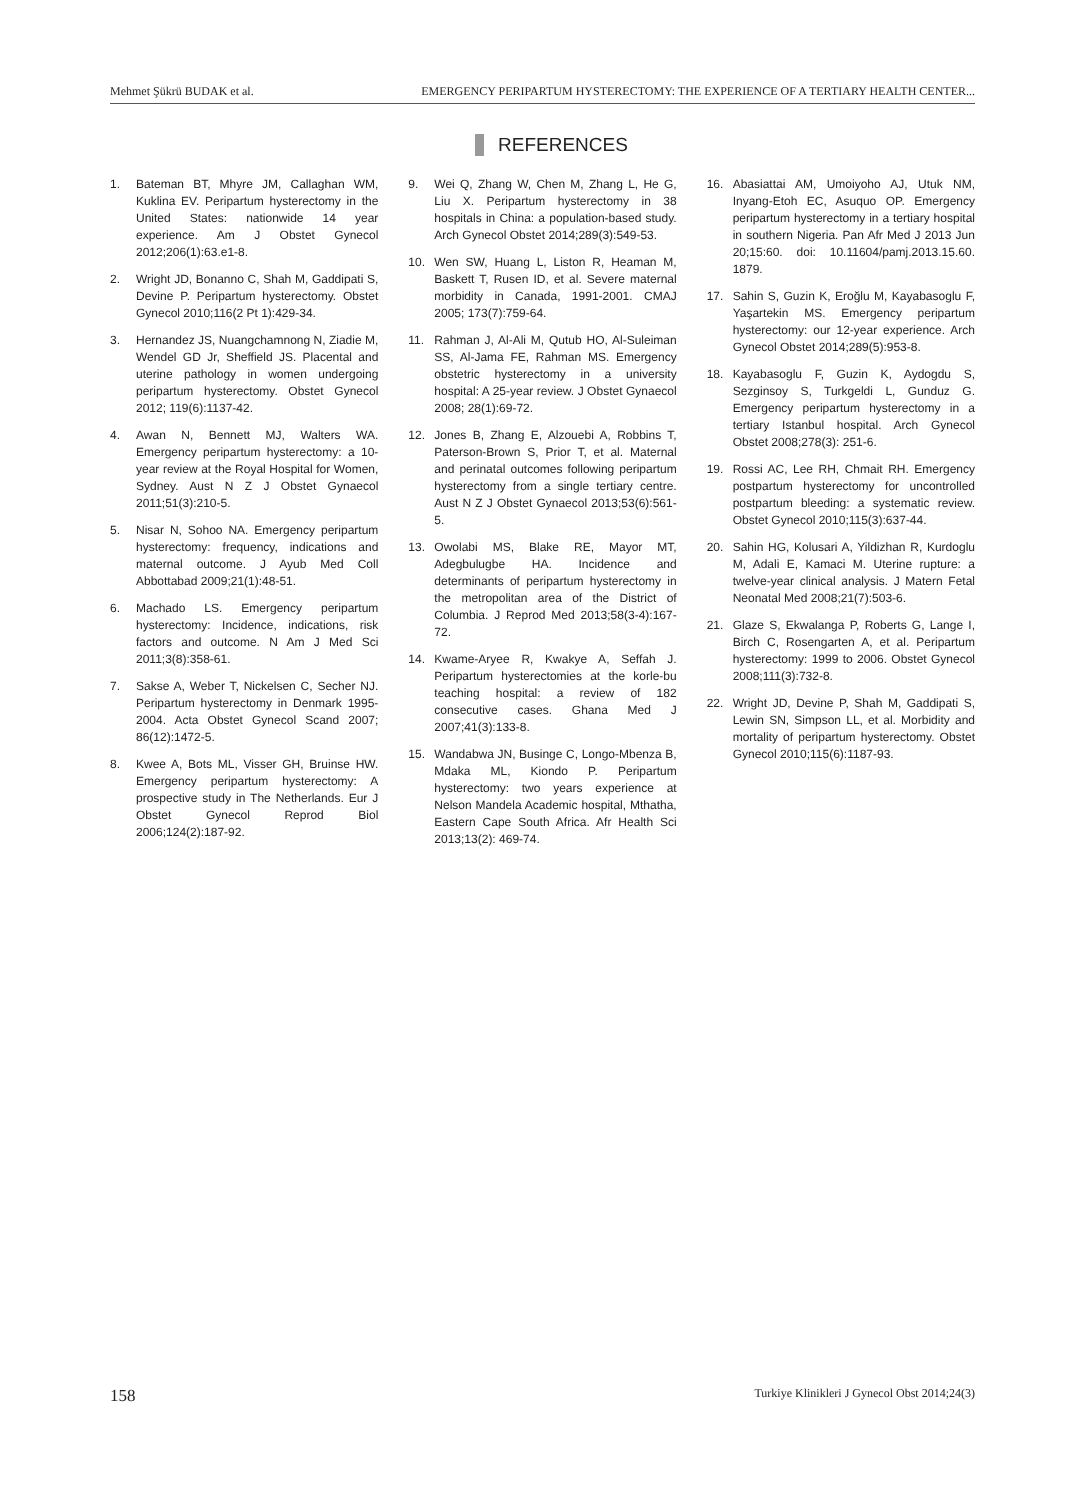Mehmet Şükrü BUDAK et al. EMERGENCY PERIPARTUM HYSTERECTOMY: THE EXPERIENCE OF A TERTIARY HEALTH CENTER...
REFERENCES
1. Bateman BT, Mhyre JM, Callaghan WM, Kuklina EV. Peripartum hysterectomy in the United States: nationwide 14 year experience. Am J Obstet Gynecol 2012;206(1):63.e1-8.
2. Wright JD, Bonanno C, Shah M, Gaddipati S, Devine P. Peripartum hysterectomy. Obstet Gynecol 2010;116(2 Pt 1):429-34.
3. Hernandez JS, Nuangchamnong N, Ziadie M, Wendel GD Jr, Sheffield JS. Placental and uterine pathology in women undergoing peripartum hysterectomy. Obstet Gynecol 2012; 119(6):1137-42.
4. Awan N, Bennett MJ, Walters WA. Emergency peripartum hysterectomy: a 10-year review at the Royal Hospital for Women, Sydney. Aust N Z J Obstet Gynaecol 2011;51(3):210-5.
5. Nisar N, Sohoo NA. Emergency peripartum hysterectomy: frequency, indications and maternal outcome. J Ayub Med Coll Abbottabad 2009;21(1):48-51.
6. Machado LS. Emergency peripartum hysterectomy: Incidence, indications, risk factors and outcome. N Am J Med Sci 2011;3(8):358-61.
7. Sakse A, Weber T, Nickelsen C, Secher NJ. Peripartum hysterectomy in Denmark 1995-2004. Acta Obstet Gynecol Scand 2007; 86(12):1472-5.
8. Kwee A, Bots ML, Visser GH, Bruinse HW. Emergency peripartum hysterectomy: A prospective study in The Netherlands. Eur J Obstet Gynecol Reprod Biol 2006;124(2):187-92.
9. Wei Q, Zhang W, Chen M, Zhang L, He G, Liu X. Peripartum hysterectomy in 38 hospitals in China: a population-based study. Arch Gynecol Obstet 2014;289(3):549-53.
10. Wen SW, Huang L, Liston R, Heaman M, Baskett T, Rusen ID, et al. Severe maternal morbidity in Canada, 1991-2001. CMAJ 2005; 173(7):759-64.
11. Rahman J, Al-Ali M, Qutub HO, Al-Suleiman SS, Al-Jama FE, Rahman MS. Emergency obstetric hysterectomy in a university hospital: A 25-year review. J Obstet Gynaecol 2008; 28(1):69-72.
12. Jones B, Zhang E, Alzouebi A, Robbins T, Paterson-Brown S, Prior T, et al. Maternal and perinatal outcomes following peripartum hysterectomy from a single tertiary centre. Aust N Z J Obstet Gynaecol 2013;53(6):561-5.
13. Owolabi MS, Blake RE, Mayor MT, Adegbulugbe HA. Incidence and determinants of peripartum hysterectomy in the metropolitan area of the District of Columbia. J Reprod Med 2013;58(3-4):167-72.
14. Kwame-Aryee R, Kwakye A, Seffah J. Peripartum hysterectomies at the korle-bu teaching hospital: a review of 182 consecutive cases. Ghana Med J 2007;41(3):133-8.
15. Wandabwa JN, Businge C, Longo-Mbenza B, Mdaka ML, Kiondo P. Peripartum hysterectomy: two years experience at Nelson Mandela Academic hospital, Mthatha, Eastern Cape South Africa. Afr Health Sci 2013;13(2): 469-74.
16. Abasiattai AM, Umoiyoho AJ, Utuk NM, Inyang-Etoh EC, Asuquo OP. Emergency peripartum hysterectomy in a tertiary hospital in southern Nigeria. Pan Afr Med J 2013 Jun 20;15:60. doi: 10.11604/pamj.2013.15.60. 1879.
17. Sahin S, Guzin K, Eroğlu M, Kayabasoglu F, Yaşartekin MS. Emergency peripartum hysterectomy: our 12-year experience. Arch Gynecol Obstet 2014;289(5):953-8.
18. Kayabasoglu F, Guzin K, Aydogdu S, Sezginsoy S, Turkgeldi L, Gunduz G. Emergency peripartum hysterectomy in a tertiary Istanbul hospital. Arch Gynecol Obstet 2008;278(3): 251-6.
19. Rossi AC, Lee RH, Chmait RH. Emergency postpartum hysterectomy for uncontrolled postpartum bleeding: a systematic review. Obstet Gynecol 2010;115(3):637-44.
20. Sahin HG, Kolusari A, Yildizhan R, Kurdoglu M, Adali E, Kamaci M. Uterine rupture: a twelve-year clinical analysis. J Matern Fetal Neonatal Med 2008;21(7):503-6.
21. Glaze S, Ekwalanga P, Roberts G, Lange I, Birch C, Rosengarten A, et al. Peripartum hysterectomy: 1999 to 2006. Obstet Gynecol 2008;111(3):732-8.
22. Wright JD, Devine P, Shah M, Gaddipati S, Lewin SN, Simpson LL, et al. Morbidity and mortality of peripartum hysterectomy. Obstet Gynecol 2010;115(6):1187-93.
158 Turkiye Klinikleri J Gynecol Obst 2014;24(3)